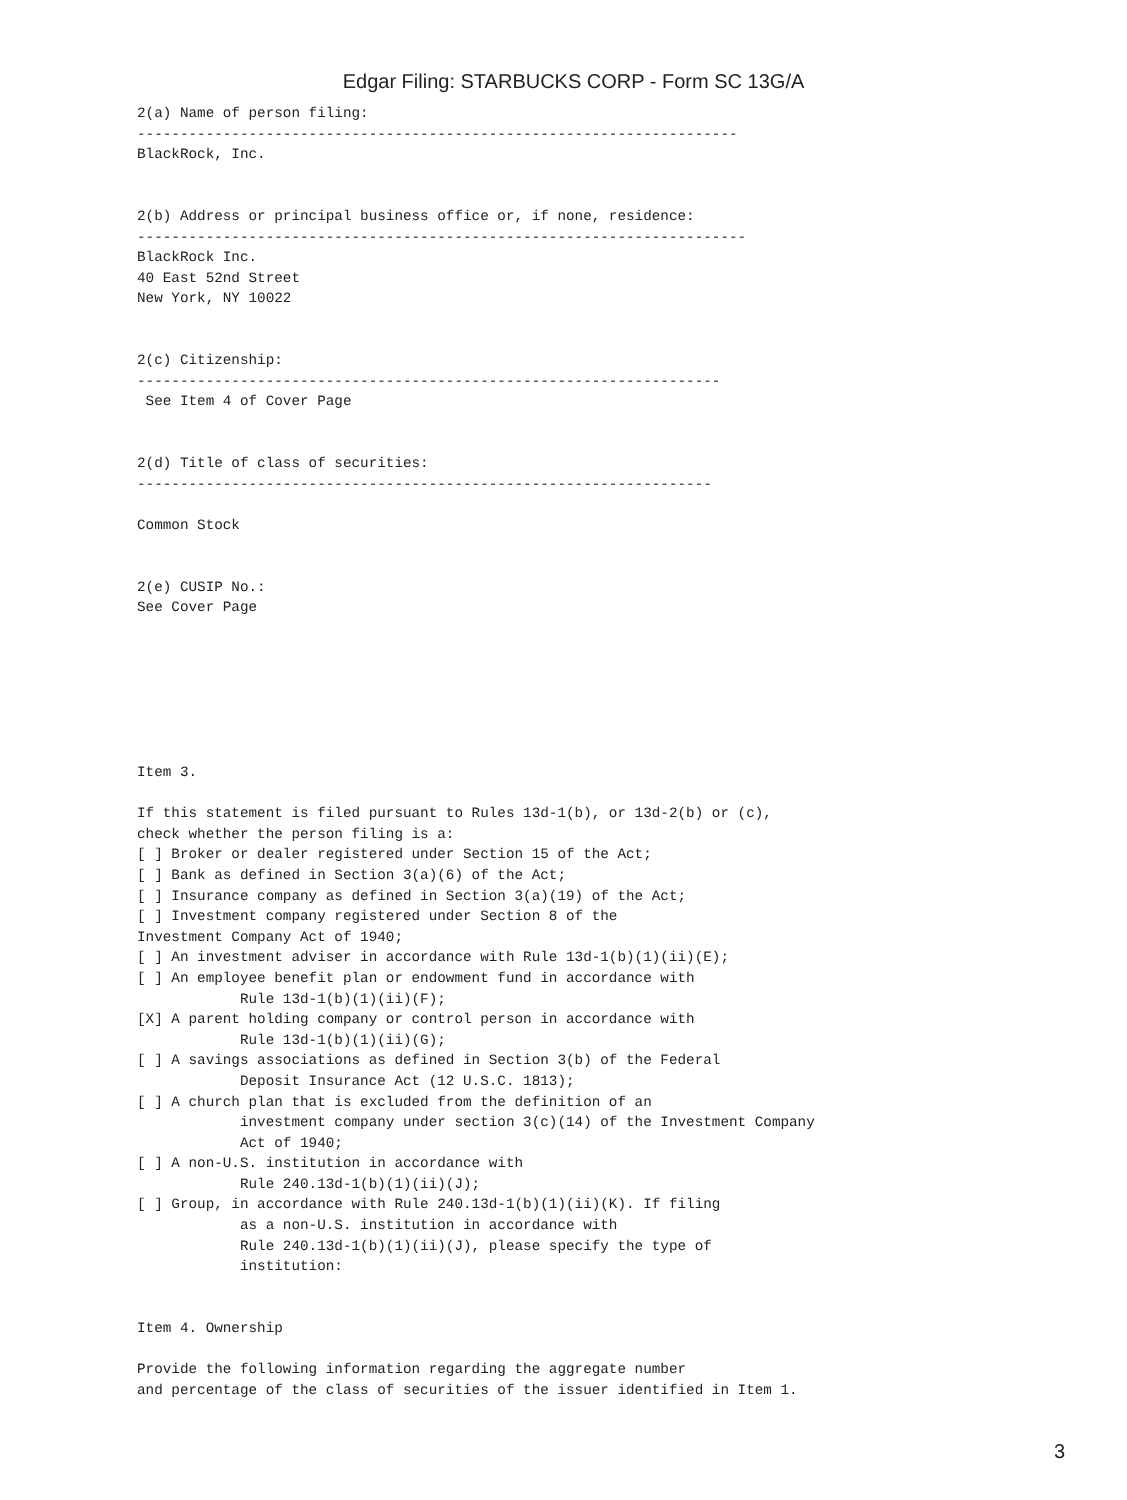Edgar Filing: STARBUCKS CORP - Form SC 13G/A
2(a) Name of person filing:
----------------------------------------------------------------------
BlackRock, Inc.


2(b) Address or principal business office or, if none, residence:
-----------------------------------------------------------------------
BlackRock Inc.
40 East 52nd Street
New York, NY 10022


2(c) Citizenship:
--------------------------------------------------------------------
 See Item 4 of Cover Page


2(d) Title of class of securities:
-------------------------------------------------------------------

Common Stock


2(e) CUSIP No.:
See Cover Page







Item 3.

If this statement is filed pursuant to Rules 13d-1(b), or 13d-2(b) or (c),
check whether the person filing is a:
[ ] Broker or dealer registered under Section 15 of the Act;
[ ] Bank as defined in Section 3(a)(6) of the Act;
[ ] Insurance company as defined in Section 3(a)(19) of the Act;
[ ] Investment company registered under Section 8 of the
Investment Company Act of 1940;
[ ] An investment adviser in accordance with Rule 13d-1(b)(1)(ii)(E);
[ ] An employee benefit plan or endowment fund in accordance with
            Rule 13d-1(b)(1)(ii)(F);
[X] A parent holding company or control person in accordance with
            Rule 13d-1(b)(1)(ii)(G);
[ ] A savings associations as defined in Section 3(b) of the Federal
            Deposit Insurance Act (12 U.S.C. 1813);
[ ] A church plan that is excluded from the definition of an
            investment company under section 3(c)(14) of the Investment Company
            Act of 1940;
[ ] A non-U.S. institution in accordance with
            Rule 240.13d-1(b)(1)(ii)(J);
[ ] Group, in accordance with Rule 240.13d-1(b)(1)(ii)(K). If filing
            as a non-U.S. institution in accordance with
            Rule 240.13d-1(b)(1)(ii)(J), please specify the type of
            institution:


Item 4. Ownership

Provide the following information regarding the aggregate number
and percentage of the class of securities of the issuer identified in Item 1.
3